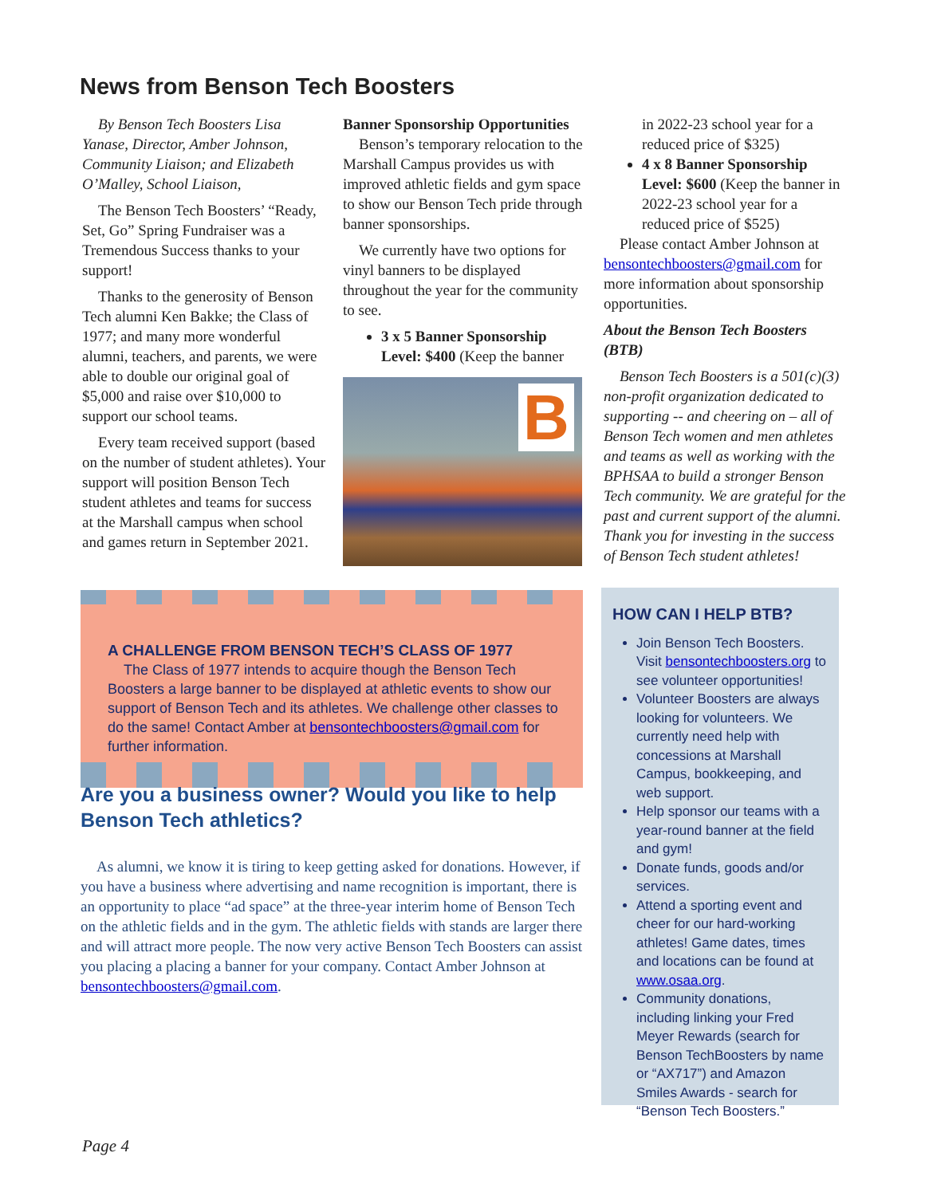News from Benson Tech Boosters
By Benson Tech Boosters Lisa Yanase, Director, Amber Johnson, Community Liaison; and Elizabeth O’Malley, School Liaison,
The Benson Tech Boosters’ “Ready, Set, Go” Spring Fundraiser was a Tremendous Success thanks to your support!
Thanks to the generosity of Benson Tech alumni Ken Bakke; the Class of 1977; and many more wonderful alumni, teachers, and parents, we were able to double our original goal of $5,000 and raise over $10,000 to support our school teams.
Every team received support (based on the number of student athletes). Your support will position Benson Tech student athletes and teams for success at the Marshall campus when school and games return in September 2021.
Banner Sponsorship Opportunities
Benson’s temporary relocation to the Marshall Campus provides us with improved athletic fields and gym space to show our Benson Tech pride through banner sponsorships.
We currently have two options for vinyl banners to be displayed throughout the year for the community to see.
3 x 5 Banner Sponsorship Level: $400 (Keep the banner
B
in 2022-23 school year for a reduced price of $325)
4 x 8 Banner Sponsorship Level: $600 (Keep the banner in 2022-23 school year for a reduced price of $525)
Please contact Amber Johnson at bensontechboosters@gmail.com for more information about sponsorship opportunities.
About the Benson Tech Boosters (BTB)
Benson Tech Boosters is a 501(c)(3) non-profit organization dedicated to supporting -- and cheering on – all of Benson Tech women and men athletes and teams as well as working with the BPHSAA to build a stronger Benson Tech community. We are grateful for the past and current support of the alumni. Thank you for investing in the success of Benson Tech student athletes!
A CHALLENGE FROM BENSON TECH’S CLASS OF 1977
The Class of 1977 intends to acquire though the Benson Tech Boosters a large banner to be displayed at athletic events to show our support of Benson Tech and its athletes. We challenge other classes to do the same! Contact Amber at bensontechboosters@gmail.com for further information.
Are you a business owner? Would you like to help Benson Tech athletics?
As alumni, we know it is tiring to keep getting asked for donations. However, if you have a business where advertising and name recognition is important, there is an opportunity to place “ad space” at the three-year interim home of Benson Tech on the athletic fields and in the gym. The athletic fields with stands are larger there and will attract more people. The now very active Benson Tech Boosters can assist you placing a placing a banner for your company. Contact Amber Johnson at bensontechboosters@gmail.com.
HOW CAN I HELP BTB?
Join Benson Tech Boosters. Visit bensontechboosters.org to see volunteer opportunities!
Volunteer Boosters are always looking for volunteers. We currently need help with concessions at Marshall Campus, bookkeeping, and web support.
Help sponsor our teams with a year-round banner at the field and gym!
Donate funds, goods and/or services.
Attend a sporting event and cheer for our hard-working athletes! Game dates, times and locations can be found at www.osaa.org.
Community donations, including linking your Fred Meyer Rewards (search for Benson TechBoosters by name or “AX717”) and Amazon Smiles Awards - search for “Benson Tech Boosters.”
Page 4